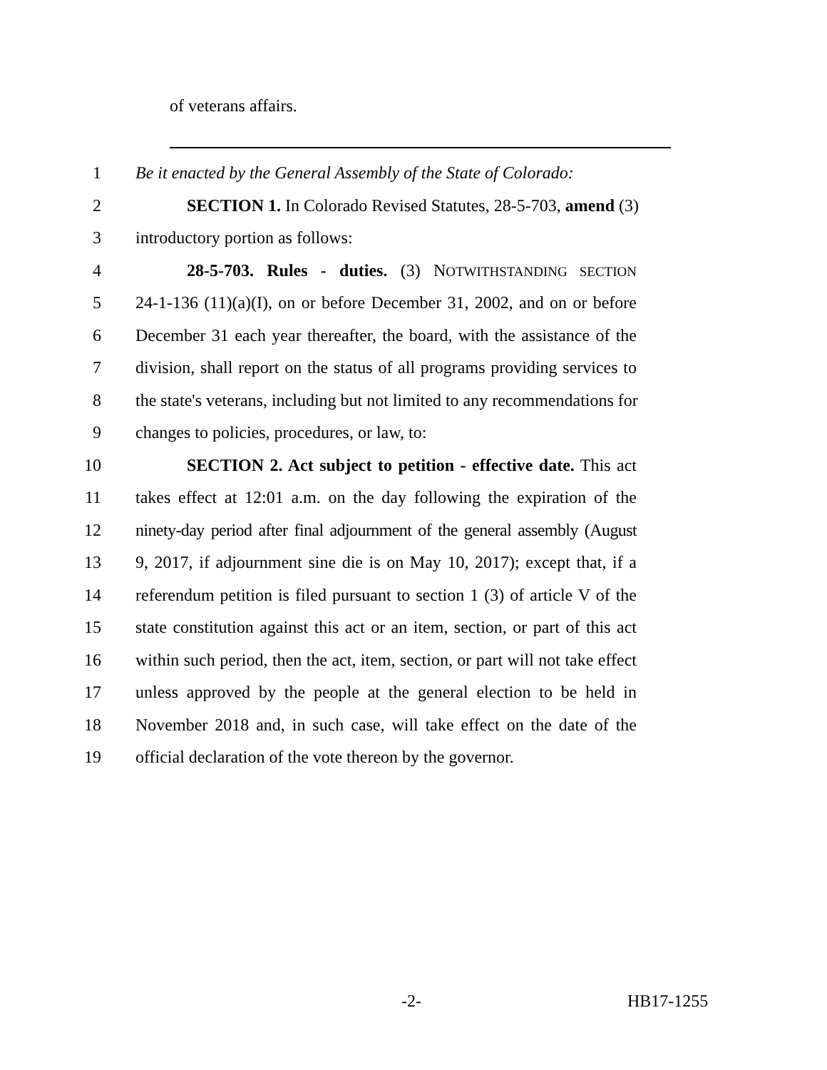of veterans affairs.
1 Be it enacted by the General Assembly of the State of Colorado:
2 SECTION 1. In Colorado Revised Statutes, 28-5-703, amend (3)
3 introductory portion as follows:
4 28-5-703. Rules - duties. (3) NOTWITHSTANDING SECTION
5 24-1-136 (11)(a)(I), on or before December 31, 2002, and on or before
6 December 31 each year thereafter, the board, with the assistance of the
7 division, shall report on the status of all programs providing services to
8 the state's veterans, including but not limited to any recommendations for
9 changes to policies, procedures, or law, to:
10 SECTION 2. Act subject to petition - effective date. This act
11 takes effect at 12:01 a.m. on the day following the expiration of the
12 ninety-day period after final adjournment of the general assembly (August
13 9, 2017, if adjournment sine die is on May 10, 2017); except that, if a
14 referendum petition is filed pursuant to section 1 (3) of article V of the
15 state constitution against this act or an item, section, or part of this act
16 within such period, then the act, item, section, or part will not take effect
17 unless approved by the people at the general election to be held in
18 November 2018 and, in such case, will take effect on the date of the
19 official declaration of the vote thereon by the governor.
-2- HB17-1255